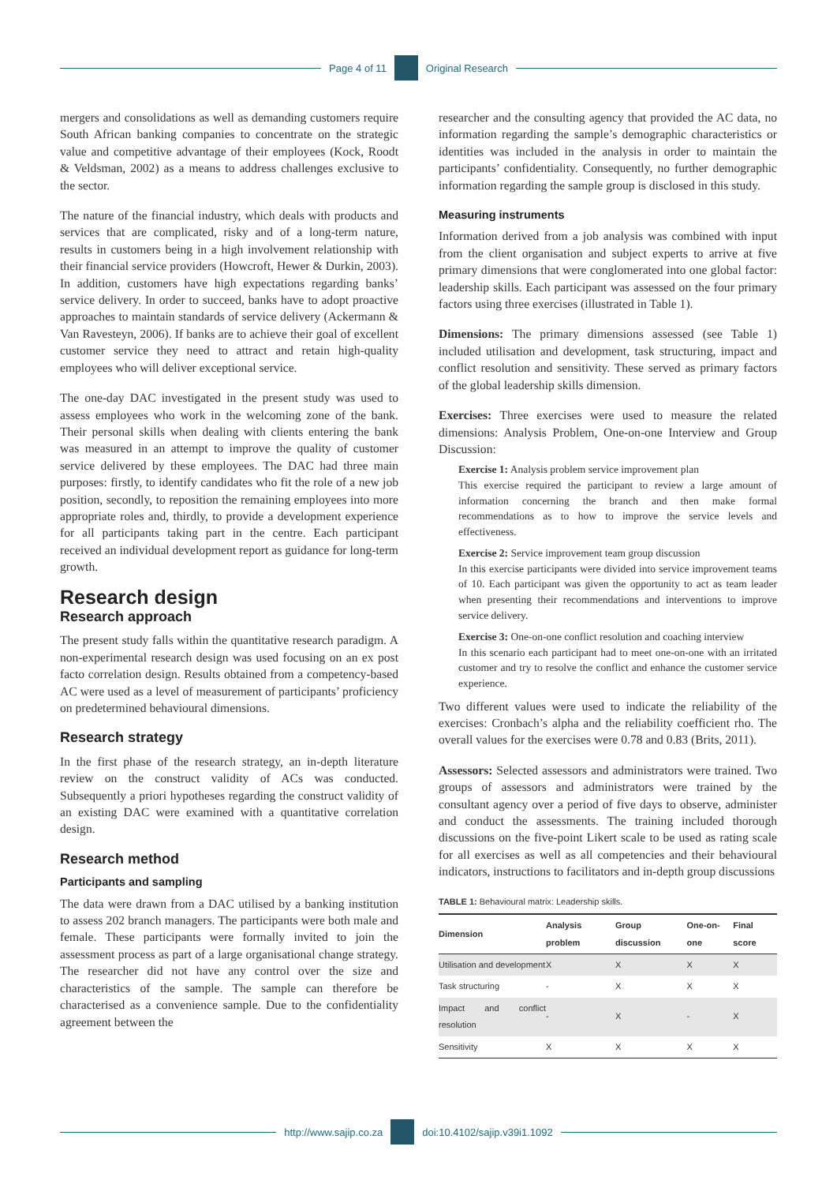Page 4 of 11 Original Research
mergers and consolidations as well as demanding customers require South African banking companies to concentrate on the strategic value and competitive advantage of their employees (Kock, Roodt & Veldsman, 2002) as a means to address challenges exclusive to the sector.
The nature of the financial industry, which deals with products and services that are complicated, risky and of a long-term nature, results in customers being in a high involvement relationship with their financial service providers (Howcroft, Hewer & Durkin, 2003). In addition, customers have high expectations regarding banks’ service delivery. In order to succeed, banks have to adopt proactive approaches to maintain standards of service delivery (Ackermann & Van Ravesteyn, 2006). If banks are to achieve their goal of excellent customer service they need to attract and retain high-quality employees who will deliver exceptional service.
The one-day DAC investigated in the present study was used to assess employees who work in the welcoming zone of the bank. Their personal skills when dealing with clients entering the bank was measured in an attempt to improve the quality of customer service delivered by these employees. The DAC had three main purposes: firstly, to identify candidates who fit the role of a new job position, secondly, to reposition the remaining employees into more appropriate roles and, thirdly, to provide a development experience for all participants taking part in the centre. Each participant received an individual development report as guidance for long-term growth.
Research design
Research approach
The present study falls within the quantitative research paradigm. A non-experimental research design was used focusing on an ex post facto correlation design. Results obtained from a competency-based AC were used as a level of measurement of participants’ proficiency on predetermined behavioural dimensions.
Research strategy
In the first phase of the research strategy, an in-depth literature review on the construct validity of ACs was conducted. Subsequently a priori hypotheses regarding the construct validity of an existing DAC were examined with a quantitative correlation design.
Research method
Participants and sampling
The data were drawn from a DAC utilised by a banking institution to assess 202 branch managers. The participants were both male and female. These participants were formally invited to join the assessment process as part of a large organisational change strategy. The researcher did not have any control over the size and characteristics of the sample. The sample can therefore be characterised as a convenience sample. Due to the confidentiality agreement between the
researcher and the consulting agency that provided the AC data, no information regarding the sample’s demographic characteristics or identities was included in the analysis in order to maintain the participants’ confidentiality. Consequently, no further demographic information regarding the sample group is disclosed in this study.
Measuring instruments
Information derived from a job analysis was combined with input from the client organisation and subject experts to arrive at five primary dimensions that were conglomerated into one global factor: leadership skills. Each participant was assessed on the four primary factors using three exercises (illustrated in Table 1).
Dimensions: The primary dimensions assessed (see Table 1) included utilisation and development, task structuring, impact and conflict resolution and sensitivity. These served as primary factors of the global leadership skills dimension.
Exercises: Three exercises were used to measure the related dimensions: Analysis Problem, One-on-one Interview and Group Discussion:
Exercise 1: Analysis problem service improvement plan
This exercise required the participant to review a large amount of information concerning the branch and then make formal recommendations as to how to improve the service levels and effectiveness.
Exercise 2: Service improvement team group discussion
In this exercise participants were divided into service improvement teams of 10. Each participant was given the opportunity to act as team leader when presenting their recommendations and interventions to improve service delivery.
Exercise 3: One-on-one conflict resolution and coaching interview
In this scenario each participant had to meet one-on-one with an irritated customer and try to resolve the conflict and enhance the customer service experience.
Two different values were used to indicate the reliability of the exercises: Cronbach’s alpha and the reliability coefficient rho. The overall values for the exercises were 0.78 and 0.83 (Brits, 2011).
Assessors: Selected assessors and administrators were trained. Two groups of assessors and administrators were trained by the consultant agency over a period of five days to observe, administer and conduct the assessments. The training included thorough discussions on the five-point Likert scale to be used as rating scale for all exercises as well as all competencies and their behavioural indicators, instructions to facilitators and in-depth group discussions
TABLE 1: Behavioural matrix: Leadership skills.
| Dimension | Analysis problem | Group discussion | One-on-one | Final score |
| --- | --- | --- | --- | --- |
| Utilisation and development | X | X | X | X |
| Task structuring | - | X | X | X |
| Impact and conflict resolution | - | X | - | X |
| Sensitivity | X | X | X | X |
http://www.sajip.co.za doi:10.4102/sajip.v39i1.1092